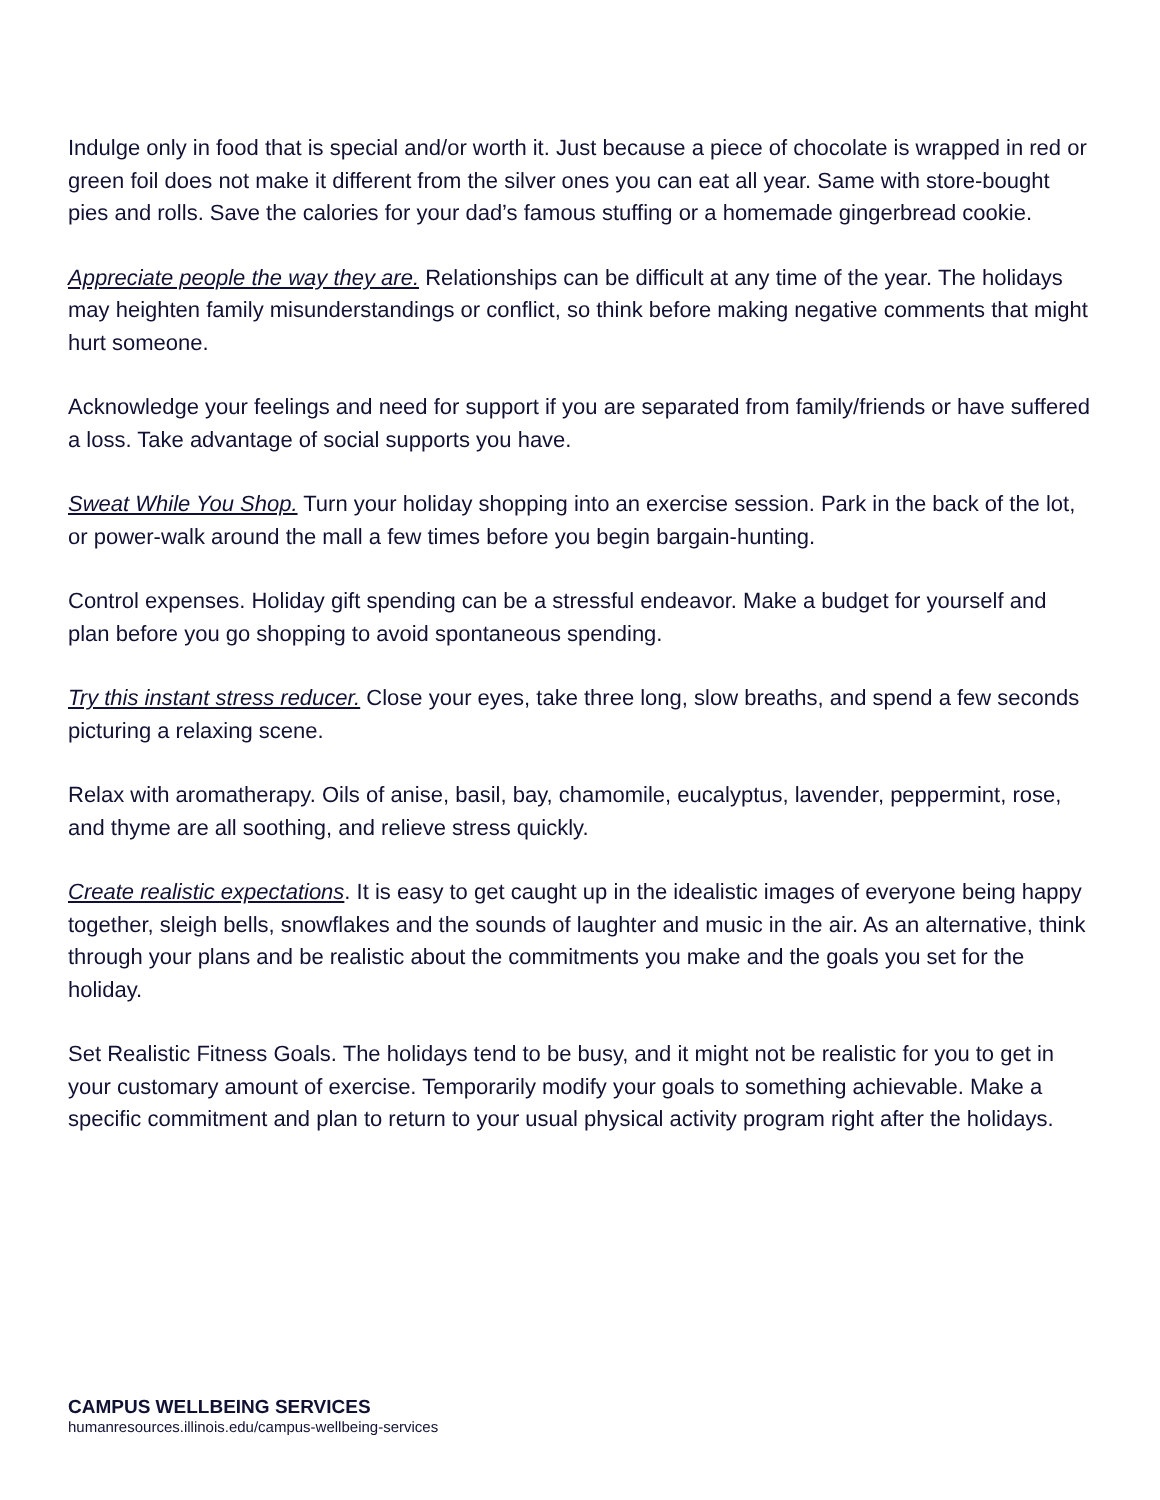Indulge only in food that is special and/or worth it. Just because a piece of chocolate is wrapped in red or green foil does not make it different from the silver ones you can eat all year. Same with store-bought pies and rolls. Save the calories for your dad’s famous stuffing or a homemade gingerbread cookie.
Appreciate people the way they are. Relationships can be difficult at any time of the year. The holidays may heighten family misunderstandings or conflict, so think before making negative comments that might hurt someone.
Acknowledge your feelings and need for support if you are separated from family/friends or have suffered a loss. Take advantage of social supports you have.
Sweat While You Shop. Turn your holiday shopping into an exercise session. Park in the back of the lot, or power-walk around the mall a few times before you begin bargain-hunting.
Control expenses. Holiday gift spending can be a stressful endeavor. Make a budget for yourself and plan before you go shopping to avoid spontaneous spending.
Try this instant stress reducer. Close your eyes, take three long, slow breaths, and spend a few seconds picturing a relaxing scene.
Relax with aromatherapy. Oils of anise, basil, bay, chamomile, eucalyptus, lavender, peppermint, rose, and thyme are all soothing, and relieve stress quickly.
Create realistic expectations. It is easy to get caught up in the idealistic images of everyone being happy together, sleigh bells, snowflakes and the sounds of laughter and music in the air. As an alternative, think through your plans and be realistic about the commitments you make and the goals you set for the holiday.
Set Realistic Fitness Goals. The holidays tend to be busy, and it might not be realistic for you to get in your customary amount of exercise. Temporarily modify your goals to something achievable. Make a specific commitment and plan to return to your usual physical activity program right after the holidays.
CAMPUS WELLBEING SERVICES
humanresources.illinois.edu/campus-wellbeing-services